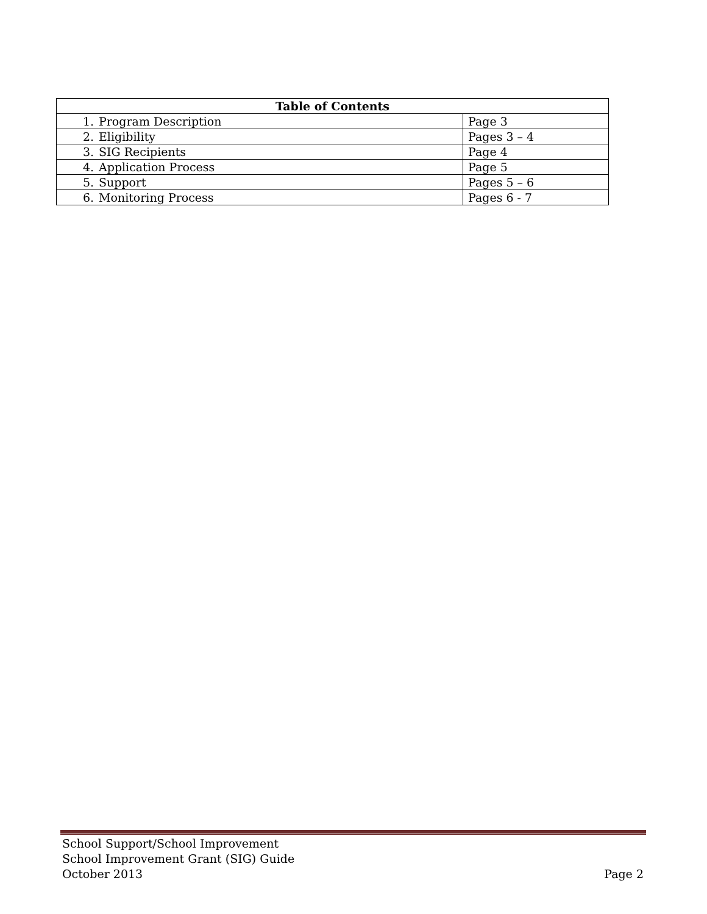| Table of Contents | |
| --- | --- |
| 1. Program Description | Page 3 |
| 2. Eligibility | Pages 3 – 4 |
| 3. SIG Recipients | Page 4 |
| 4. Application Process | Page 5 |
| 5. Support | Pages 5 – 6 |
| 6. Monitoring Process | Pages 6 - 7 |
School Support/School Improvement
School Improvement Grant (SIG) Guide
October 2013
Page 2